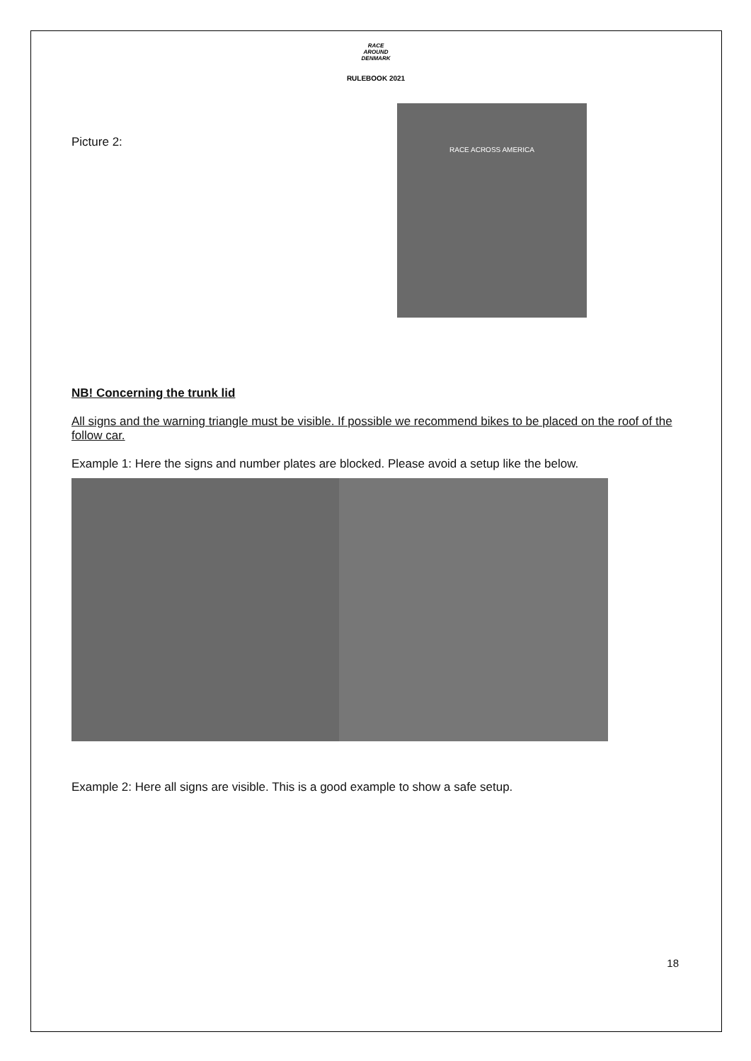RACE
AROUND
DENMARK
RULEBOOK 2021
Picture 2:
RACE ACROSS AMERICA
NB! Concerning the trunk lid
All signs and the warning triangle must be visible. If possible we recommend bikes to be placed on the roof of the follow car.
Example 1: Here the signs and number plates are blocked. Please avoid a setup like the below.
Example 2: Here all signs are visible. This is a good example to show a safe setup.
18